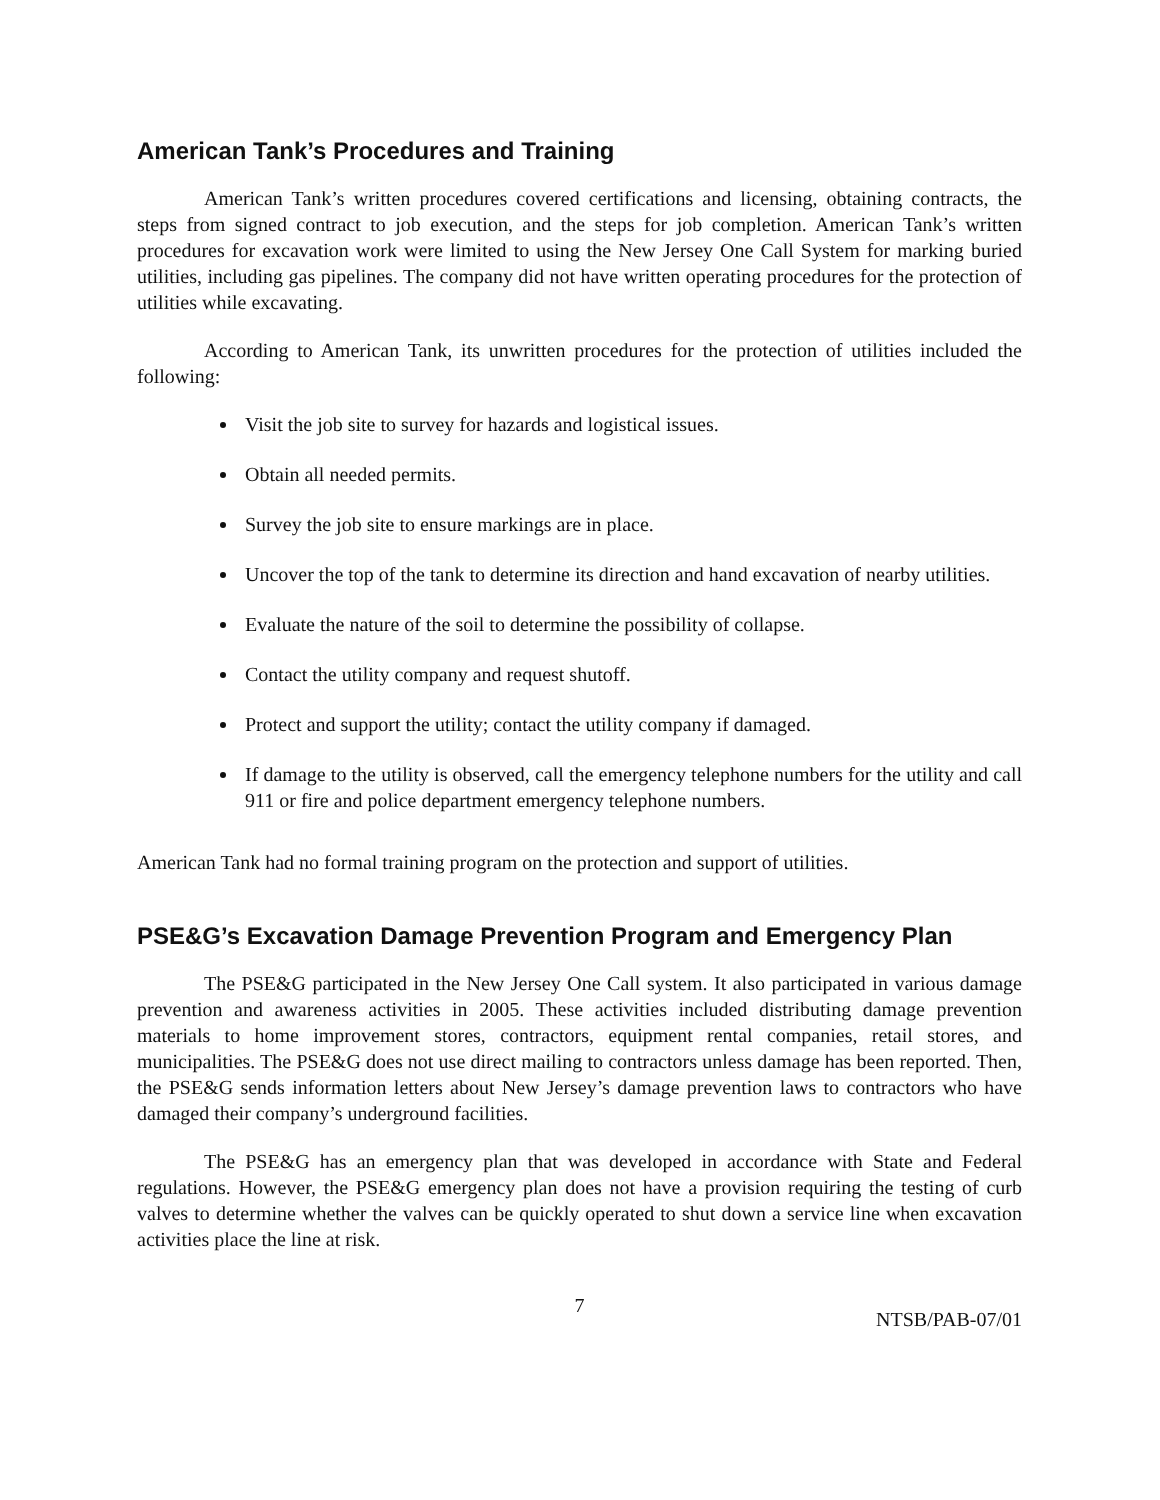American Tank’s Procedures and Training
American Tank’s written procedures covered certifications and licensing, obtaining contracts, the steps from signed contract to job execution, and the steps for job completion. American Tank’s written procedures for excavation work were limited to using the New Jersey One Call System for marking buried utilities, including gas pipelines. The company did not have written operating procedures for the protection of utilities while excavating.
According to American Tank, its unwritten procedures for the protection of utilities included the following:
Visit the job site to survey for hazards and logistical issues.
Obtain all needed permits.
Survey the job site to ensure markings are in place.
Uncover the top of the tank to determine its direction and hand excavation of nearby utilities.
Evaluate the nature of the soil to determine the possibility of collapse.
Contact the utility company and request shutoff.
Protect and support the utility; contact the utility company if damaged.
If damage to the utility is observed, call the emergency telephone numbers for the utility and call 911 or fire and police department emergency telephone numbers.
American Tank had no formal training program on the protection and support of utilities.
PSE&G’s Excavation Damage Prevention Program and Emergency Plan
The PSE&G participated in the New Jersey One Call system. It also participated in various damage prevention and awareness activities in 2005. These activities included distributing damage prevention materials to home improvement stores, contractors, equipment rental companies, retail stores, and municipalities. The PSE&G does not use direct mailing to contractors unless damage has been reported. Then, the PSE&G sends information letters about New Jersey’s damage prevention laws to contractors who have damaged their company’s underground facilities.
The PSE&G has an emergency plan that was developed in accordance with State and Federal regulations. However, the PSE&G emergency plan does not have a provision requiring the testing of curb valves to determine whether the valves can be quickly operated to shut down a service line when excavation activities place the line at risk.
7 NTSB/PAB-07/01